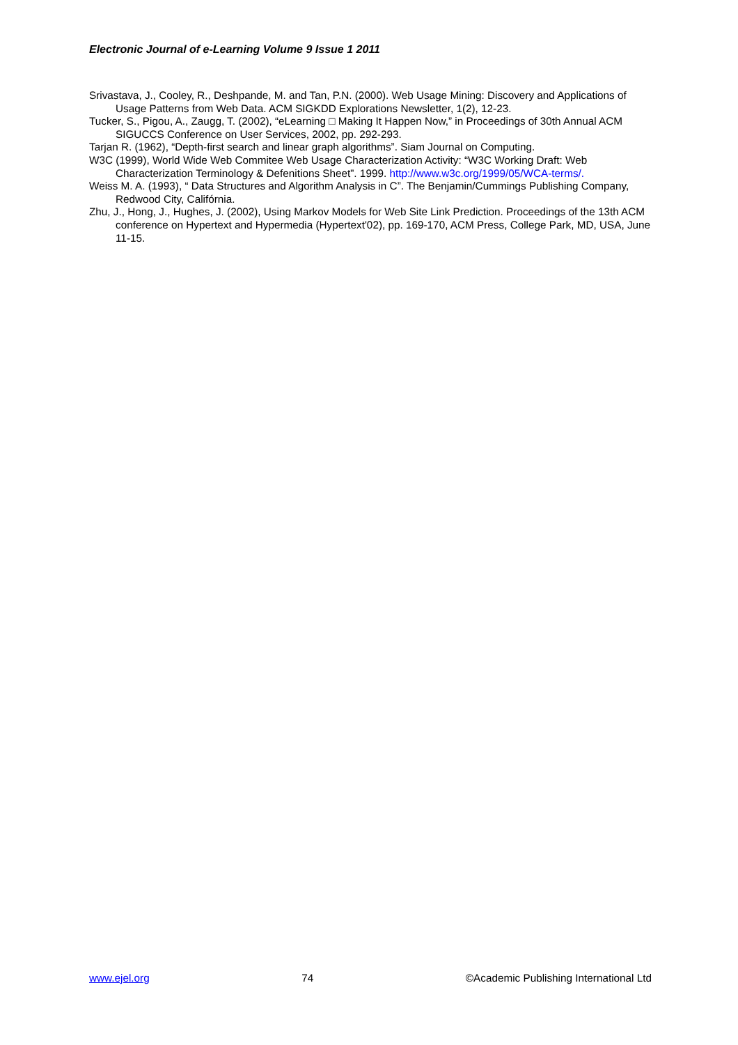Electronic Journal of e-Learning Volume 9 Issue 1 2011
Srivastava, J., Cooley, R., Deshpande, M. and Tan, P.N. (2000). Web Usage Mining: Discovery and Applications of Usage Patterns from Web Data. ACM SIGKDD Explorations Newsletter, 1(2), 12-23.
Tucker, S., Pigou, A., Zaugg, T. (2002), “eLearning □ Making It Happen Now,” in Proceedings of 30th Annual ACM SIGUCCS Conference on User Services, 2002, pp. 292-293.
Tarjan R. (1962), “Depth-first search and linear graph algorithms”. Siam Journal on Computing.
W3C (1999), World Wide Web Commitee Web Usage Characterization Activity: “W3C Working Draft: Web Characterization Terminology & Defenitions Sheet”. 1999. http://www.w3c.org/1999/05/WCA-terms/.
Weiss M. A. (1993), “ Data Structures and Algorithm Analysis in C”. The Benjamin/Cummings Publishing Company, Redwood City, Califórnia.
Zhu, J., Hong, J., Hughes, J. (2002), Using Markov Models for Web Site Link Prediction. Proceedings of the 13th ACM conference on Hypertext and Hypermedia (Hypertext'02), pp. 169-170, ACM Press, College Park, MD, USA, June 11-15.
www.ejel.org 74 ©Academic Publishing International Ltd